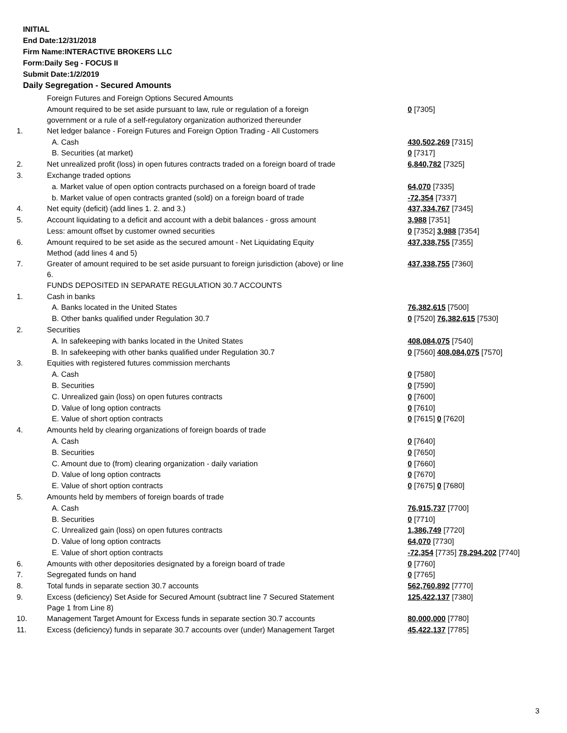INITIAL
End Date:12/31/2018
Firm Name:INTERACTIVE BROKERS LLC
Form:Daily Seg - FOCUS II
Submit Date:1/2/2019
Daily Segregation - Secured Amounts
| | Foreign Futures and Foreign Options Secured Amounts | |
| | Amount required to be set aside pursuant to law, rule or regulation of a foreign government or a rule of a self-regulatory organization authorized thereunder | 0 [7305] |
| 1. | Net ledger balance - Foreign Futures and Foreign Option Trading - All Customers | |
| | A. Cash | 430,502,269 [7315] |
| | B. Securities (at market) | 0 [7317] |
| 2. | Net unrealized profit (loss) in open futures contracts traded on a foreign board of trade | 6,840,782 [7325] |
| 3. | Exchange traded options | |
| | a. Market value of open option contracts purchased on a foreign board of trade | 64,070 [7335] |
| | b. Market value of open contracts granted (sold) on a foreign board of trade | -72,354 [7337] |
| 4. | Net equity (deficit) (add lines 1. 2. and 3.) | 437,334,767 [7345] |
| 5. | Account liquidating to a deficit and account with a debit balances - gross amount | 3,988 [7351] |
| | Less: amount offset by customer owned securities | 0 [7352] 3,988 [7354] |
| 6. | Amount required to be set aside as the secured amount - Net Liquidating Equity Method (add lines 4 and 5) | 437,338,755 [7355] |
| 7. | Greater of amount required to be set aside pursuant to foreign jurisdiction (above) or line 6. | 437,338,755 [7360] |
| | FUNDS DEPOSITED IN SEPARATE REGULATION 30.7 ACCOUNTS | |
| 1. | Cash in banks | |
| | A. Banks located in the United States | 76,382,615 [7500] |
| | B. Other banks qualified under Regulation 30.7 | 0 [7520] 76,382,615 [7530] |
| 2. | Securities | |
| | A. In safekeeping with banks located in the United States | 408,084,075 [7540] |
| | B. In safekeeping with other banks qualified under Regulation 30.7 | 0 [7560] 408,084,075 [7570] |
| 3. | Equities with registered futures commission merchants | |
| | A. Cash | 0 [7580] |
| | B. Securities | 0 [7590] |
| | C. Unrealized gain (loss) on open futures contracts | 0 [7600] |
| | D. Value of long option contracts | 0 [7610] |
| | E. Value of short option contracts | 0 [7615] 0 [7620] |
| 4. | Amounts held by clearing organizations of foreign boards of trade | |
| | A. Cash | 0 [7640] |
| | B. Securities | 0 [7650] |
| | C. Amount due to (from) clearing organization - daily variation | 0 [7660] |
| | D. Value of long option contracts | 0 [7670] |
| | E. Value of short option contracts | 0 [7675] 0 [7680] |
| 5. | Amounts held by members of foreign boards of trade | |
| | A. Cash | 76,915,737 [7700] |
| | B. Securities | 0 [7710] |
| | C. Unrealized gain (loss) on open futures contracts | 1,386,749 [7720] |
| | D. Value of long option contracts | 64,070 [7730] |
| | E. Value of short option contracts | -72,354 [7735] 78,294,202 [7740] |
| 6. | Amounts with other depositories designated by a foreign board of trade | 0 [7760] |
| 7. | Segregated funds on hand | 0 [7765] |
| 8. | Total funds in separate section 30.7 accounts | 562,760,892 [7770] |
| 9. | Excess (deficiency) Set Aside for Secured Amount (subtract line 7 Secured Statement Page 1 from Line 8) | 125,422,137 [7380] |
| 10. | Management Target Amount for Excess funds in separate section 30.7 accounts | 80,000,000 [7780] |
| 11. | Excess (deficiency) funds in separate 30.7 accounts over (under) Management Target | 45,422,137 [7785] |
3